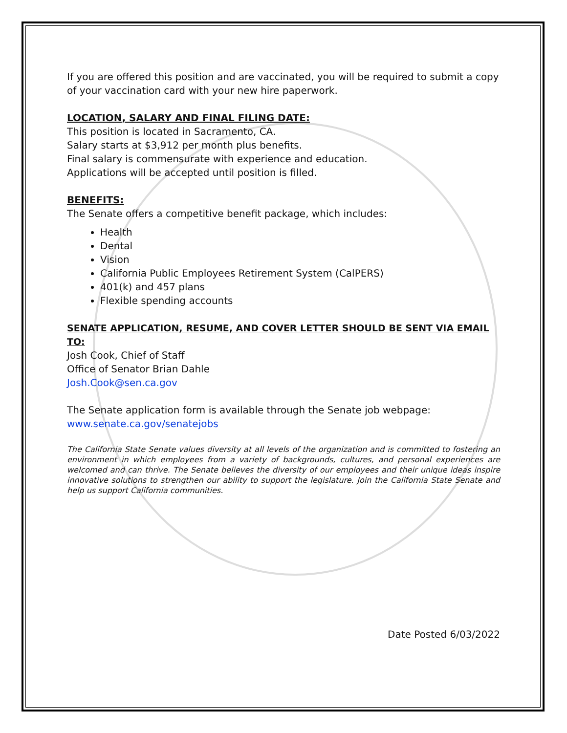If you are offered this position and are vaccinated, you will be required to submit a copy of your vaccination card with your new hire paperwork.
LOCATION, SALARY AND FINAL FILING DATE:
This position is located in Sacramento, CA.
Salary starts at $3,912 per month plus benefits.
Final salary is commensurate with experience and education.
Applications will be accepted until position is filled.
BENEFITS:
The Senate offers a competitive benefit package, which includes:
Health
Dental
Vision
California Public Employees Retirement System (CalPERS)
401(k) and 457 plans
Flexible spending accounts
SENATE APPLICATION, RESUME, AND COVER LETTER SHOULD BE SENT VIA EMAIL TO:
Josh Cook, Chief of Staff
Office of Senator Brian Dahle
Josh.Cook@sen.ca.gov
The Senate application form is available through the Senate job webpage:
www.senate.ca.gov/senatejobs
The California State Senate values diversity at all levels of the organization and is committed to fostering an environment in which employees from a variety of backgrounds, cultures, and personal experiences are welcomed and can thrive. The Senate believes the diversity of our employees and their unique ideas inspire innovative solutions to strengthen our ability to support the legislature. Join the California State Senate and help us support California communities.
Date Posted 6/03/2022